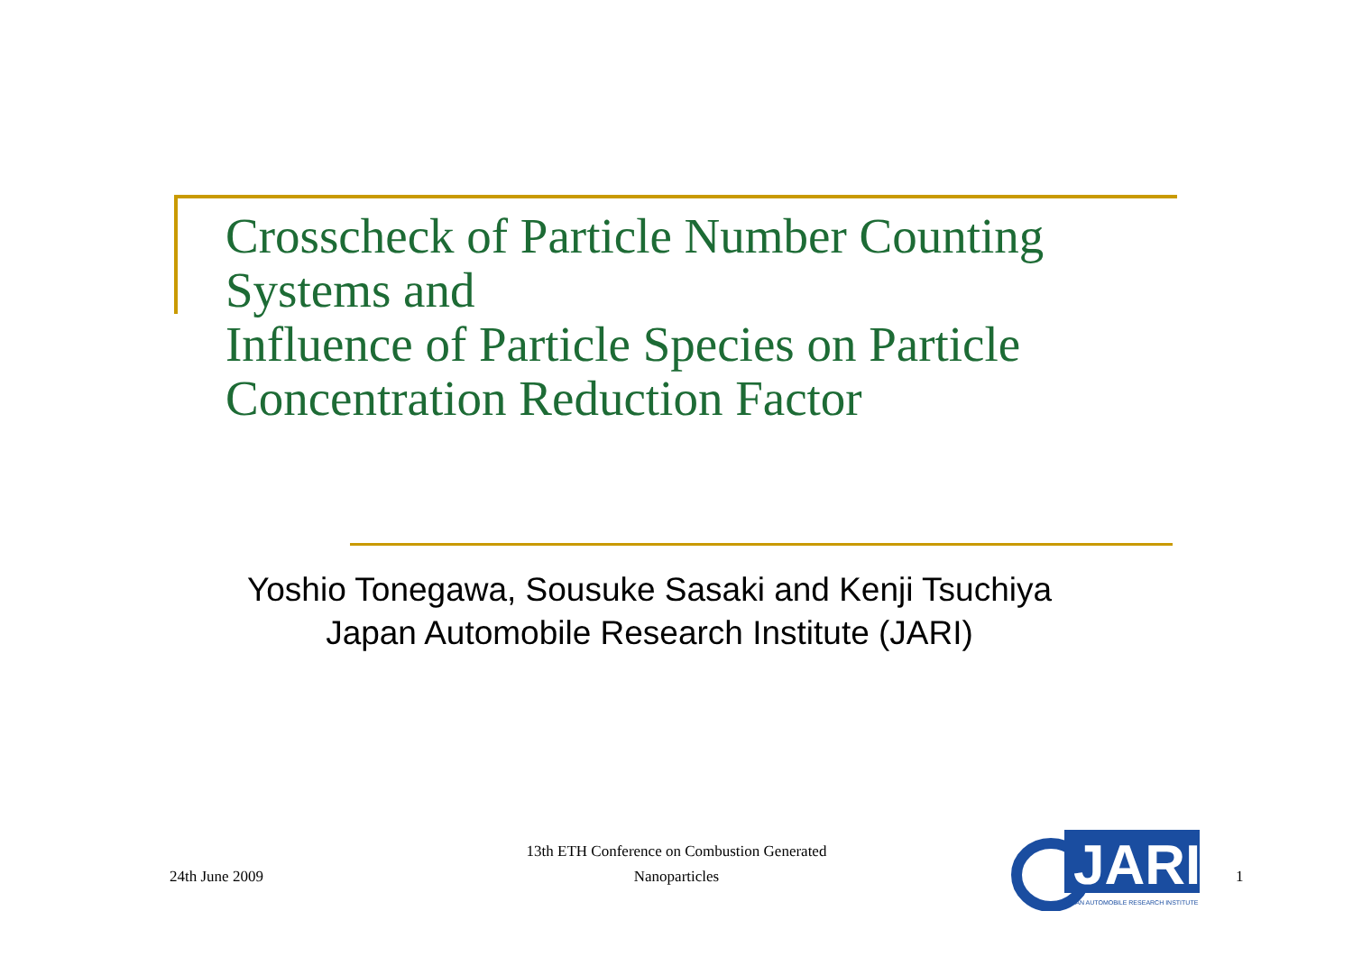Crosscheck of Particle Number Counting Systems and
Influence of Particle Species on Particle Concentration Reduction Factor
Yoshio Tonegawa, Sousuke Sasaki and Kenji Tsuchiya
Japan Automobile Research Institute (JARI)
24th June 2009
13th ETH Conference on Combustion Generated Nanoparticles
1
JARI
JAPAN AUTOMOBILE RESEARCH INSTITUTE